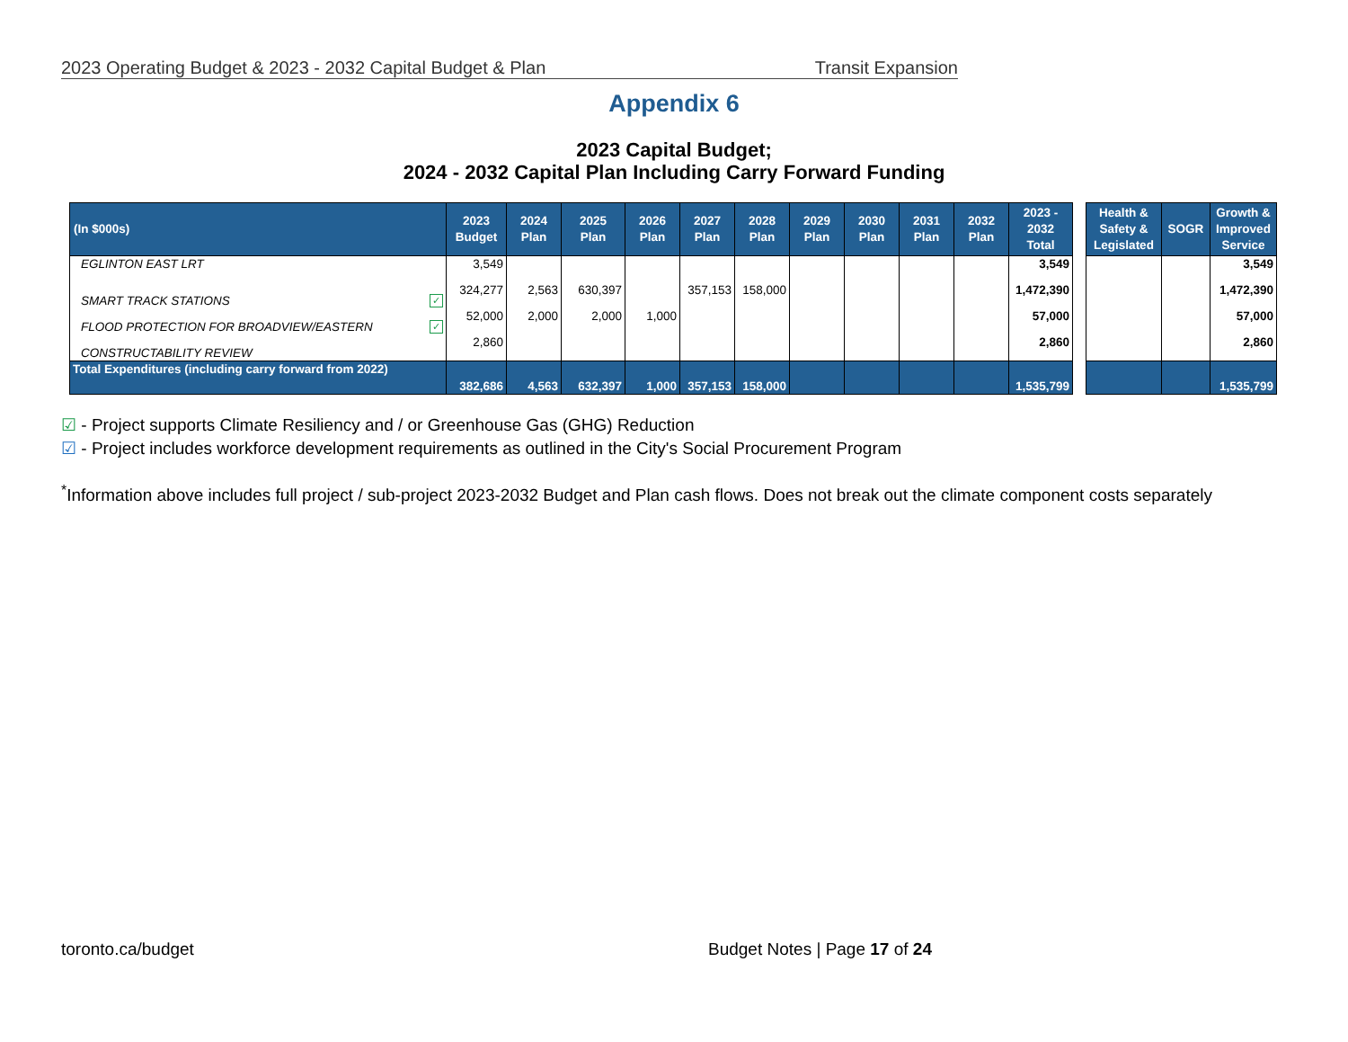2023 Operating Budget & 2023 - 2032 Capital Budget & Plan Transit Expansion
Appendix 6
2023 Capital Budget;
2024 - 2032 Capital Plan Including Carry Forward Funding
| (In $000s) | 2023 Budget | 2024 Plan | 2025 Plan | 2026 Plan | 2027 Plan | 2028 Plan | 2029 Plan | 2030 Plan | 2031 Plan | 2032 Plan | 2023 - 2032 Total |
| --- | --- | --- | --- | --- | --- | --- | --- | --- | --- | --- | --- |
| EGLINTON EAST LRT | 3,549 | | | | | | | | | | 3,549 |
| SMART TRACK STATIONS ✓ | 324,277 | 2,563 | 630,397 | | 357,153 | 158,000 | | | | | 1,472,390 |
| FLOOD PROTECTION FOR BROADVIEW/EASTERN ✓ | 52,000 | 2,000 | 2,000 | 1,000 | | | | | | | 57,000 |
| CONSTRUCTABILITY REVIEW | 2,860 | | | | | | | | | | 2,860 |
| Total Expenditures (including carry forward from 2022) | 382,686 | 4,563 | 632,397 | 1,000 | 357,153 | 158,000 | | | | | 1,535,799 |
| Health & Safety & Legislated | SOGR | Growth & Improved Service |
| --- | --- | --- |
| | | 3,549 |
| | | 1,472,390 |
| | | 57,000 |
| | | 2,860 |
| | | 1,535,799 |
☑ - Project supports Climate Resiliency and / or Greenhouse Gas (GHG) Reduction
☑ - Project includes workforce development requirements as outlined in the City's Social Procurement Program
<sup>*</sup> Information above includes full project / sub-project 2023-2032 Budget and Plan cash flows. Does not break out the climate component costs separately
toronto.ca/budget Budget Notes | Page 17 of 24